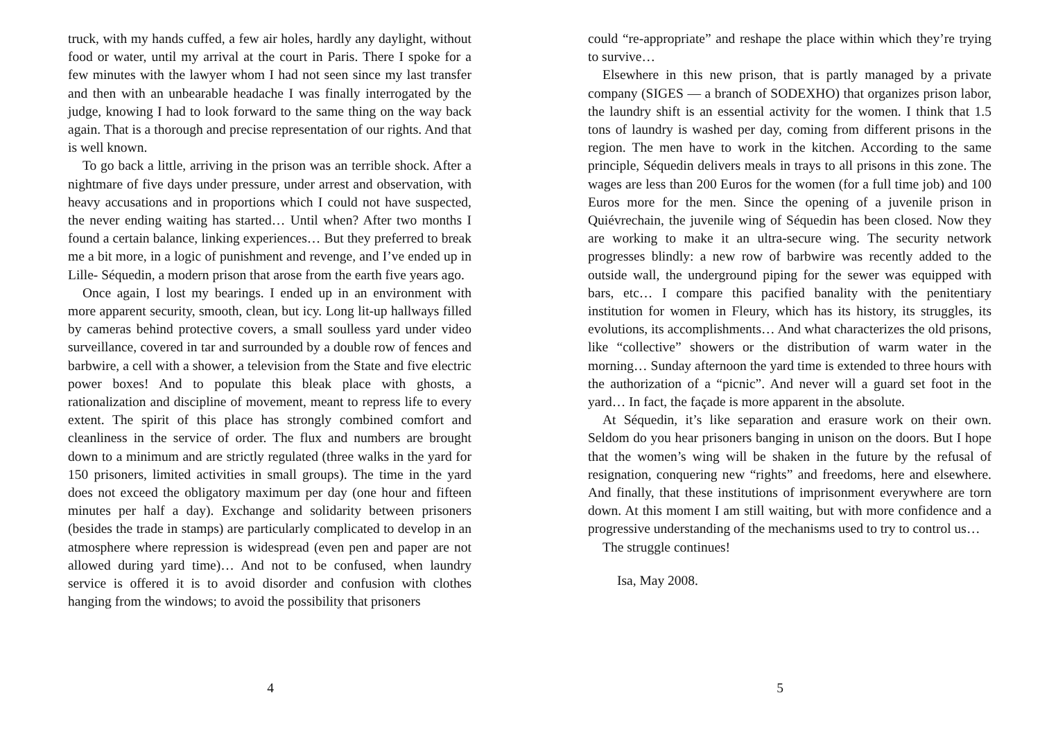truck, with my hands cuffed, a few air holes, hardly any daylight, without food or water, until my arrival at the court in Paris. There I spoke for a few minutes with the lawyer whom I had not seen since my last transfer and then with an unbearable headache I was finally interrogated by the judge, knowing I had to look forward to the same thing on the way back again. That is a thorough and precise representation of our rights. And that is well known.
To go back a little, arriving in the prison was an terrible shock. After a nightmare of five days under pressure, under arrest and observation, with heavy accusations and in proportions which I could not have suspected, the never ending waiting has started… Until when? After two months I found a certain balance, linking experiences… But they preferred to break me a bit more, in a logic of punishment and revenge, and I’ve ended up in Lille- Séquedin, a modern prison that arose from the earth five years ago.
Once again, I lost my bearings. I ended up in an environment with more apparent security, smooth, clean, but icy. Long lit-up hallways filled by cameras behind protective covers, a small soulless yard under video surveillance, covered in tar and surrounded by a double row of fences and barbwire, a cell with a shower, a television from the State and five electric power boxes! And to populate this bleak place with ghosts, a rationalization and discipline of movement, meant to repress life to every extent. The spirit of this place has strongly combined comfort and cleanliness in the service of order. The flux and numbers are brought down to a minimum and are strictly regulated (three walks in the yard for 150 prisoners, limited activities in small groups). The time in the yard does not exceed the obligatory maximum per day (one hour and fifteen minutes per half a day). Exchange and solidarity between prisoners (besides the trade in stamps) are particularly complicated to develop in an atmosphere where repression is widespread (even pen and paper are not allowed during yard time)… And not to be confused, when laundry service is offered it is to avoid disorder and confusion with clothes hanging from the windows; to avoid the possibility that prisoners
4
could “re-appropriate” and reshape the place within which they’re trying to survive…
Elsewhere in this new prison, that is partly managed by a private company (SIGES — a branch of SODEXHO) that organizes prison labor, the laundry shift is an essential activity for the women. I think that 1.5 tons of laundry is washed per day, coming from different prisons in the region. The men have to work in the kitchen. According to the same principle, Séquedin delivers meals in trays to all prisons in this zone. The wages are less than 200 Euros for the women (for a full time job) and 100 Euros more for the men. Since the opening of a juvenile prison in Quiévrechain, the juvenile wing of Séquedin has been closed. Now they are working to make it an ultra-secure wing. The security network progresses blindly: a new row of barbwire was recently added to the outside wall, the underground piping for the sewer was equipped with bars, etc… I compare this pacified banality with the penitentiary institution for women in Fleury, which has its history, its struggles, its evolutions, its accomplishments… And what characterizes the old prisons, like “collective” showers or the distribution of warm water in the morning… Sunday afternoon the yard time is extended to three hours with the authorization of a “picnic”. And never will a guard set foot in the yard… In fact, the façade is more apparent in the absolute.
At Séquedin, it’s like separation and erasure work on their own. Seldom do you hear prisoners banging in unison on the doors. But I hope that the women’s wing will be shaken in the future by the refusal of resignation, conquering new “rights” and freedoms, here and elsewhere. And finally, that these institutions of imprisonment everywhere are torn down. At this moment I am still waiting, but with more confidence and a progressive understanding of the mechanisms used to try to control us…
The struggle continues!
Isa, May 2008.
5